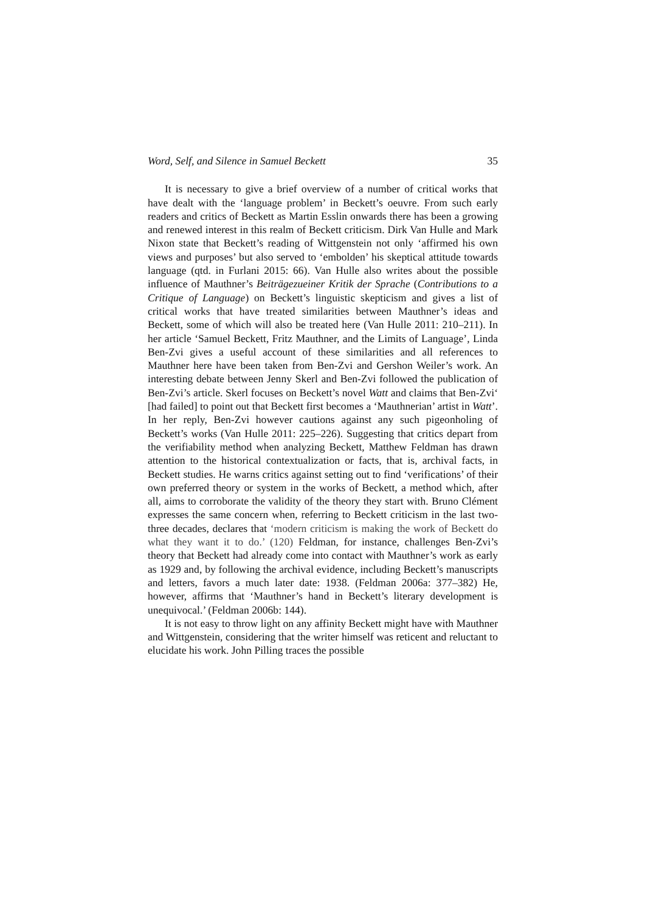Word, Self, and Silence in Samuel Beckett 35
It is necessary to give a brief overview of a number of critical works that have dealt with the ‘language problem’ in Beckett’s oeuvre. From such early readers and critics of Beckett as Martin Esslin onwards there has been a growing and renewed interest in this realm of Beckett criticism. Dirk Van Hulle and Mark Nixon state that Beckett’s reading of Wittgenstein not only ‘affirmed his own views and purposes’ but also served to ‘embolden’ his skeptical attitude towards language (qtd. in Furlani 2015: 66). Van Hulle also writes about the possible influence of Mauthner’s Beiträgezueiner Kritik der Sprache (Contributions to a Critique of Language) on Beckett’s linguistic skepticism and gives a list of critical works that have treated similarities between Mauthner’s ideas and Beckett, some of which will also be treated here (Van Hulle 2011: 210–211). In her article ‘Samuel Beckett, Fritz Mauthner, and the Limits of Language’, Linda Ben-Zvi gives a useful account of these similarities and all references to Mauthner here have been taken from Ben-Zvi and Gershon Weiler’s work. An interesting debate between Jenny Skerl and Ben-Zvi followed the publication of Ben-Zvi’s article. Skerl focuses on Beckett’s novel Watt and claims that Ben-Zvi‘ [had failed] to point out that Beckett first becomes a ‘Mauthnerian’ artist in Watt’. In her reply, Ben-Zvi however cautions against any such pigeonholing of Beckett’s works (Van Hulle 2011: 225–226). Suggesting that critics depart from the verifiability method when analyzing Beckett, Matthew Feldman has drawn attention to the historical contextualization or facts, that is, archival facts, in Beckett studies. He warns critics against setting out to find ‘verifications’ of their own preferred theory or system in the works of Beckett, a method which, after all, aims to corroborate the validity of the theory they start with. Bruno Clément expresses the same concern when, referring to Beckett criticism in the last two-three decades, declares that ‘modern criticism is making the work of Beckett do what they want it to do.’ (120) Feldman, for instance, challenges Ben-Zvi’s theory that Beckett had already come into contact with Mauthner’s work as early as 1929 and, by following the archival evidence, including Beckett’s manuscripts and letters, favors a much later date: 1938. (Feldman 2006a: 377–382) He, however, affirms that ‘Mauthner’s hand in Beckett’s literary development is unequivocal.’ (Feldman 2006b: 144).
It is not easy to throw light on any affinity Beckett might have with Mauthner and Wittgenstein, considering that the writer himself was reticent and reluctant to elucidate his work. John Pilling traces the possible